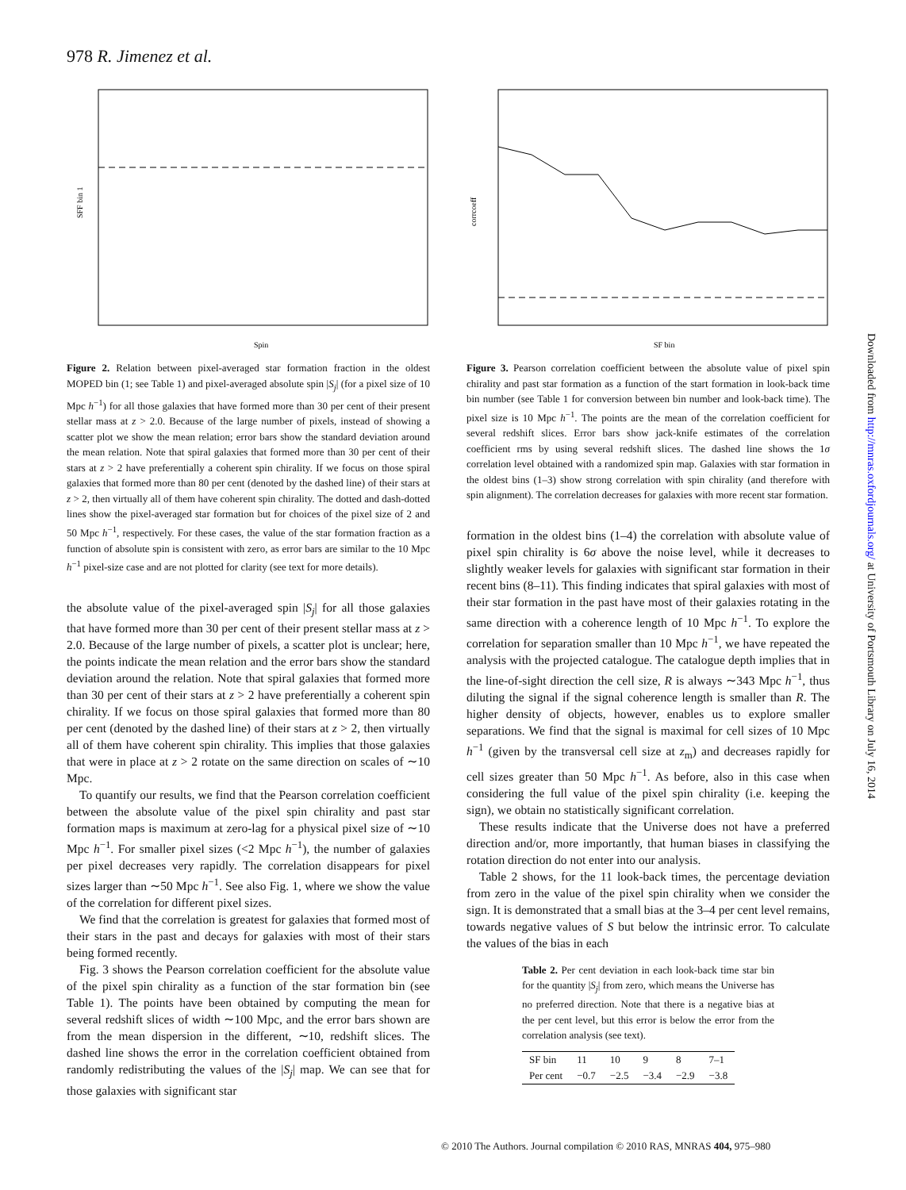978 R. Jimenez et al.
SFF bin 1
Spin
Figure 2. Relation between pixel-averaged star formation fraction in the oldest MOPED bin (1; see Table 1) and pixel-averaged absolute spin |S<sub>j</sub>| (for a pixel size of 10 Mpc h<sup>−1</sup>) for all those galaxies that have formed more than 30 per cent of their present stellar mass at z > 2.0. Because of the large number of pixels, instead of showing a scatter plot we show the mean relation; error bars show the standard deviation around the mean relation. Note that spiral galaxies that formed more than 30 per cent of their stars at z > 2 have preferentially a coherent spin chirality. If we focus on those spiral galaxies that formed more than 80 per cent (denoted by the dashed line) of their stars at z > 2, then virtually all of them have coherent spin chirality. The dotted and dash-dotted lines show the pixel-averaged star formation but for choices of the pixel size of 2 and 50 Mpc h<sup>−1</sup>, respectively. For these cases, the value of the star formation fraction as a function of absolute spin is consistent with zero, as error bars are similar to the 10 Mpc h<sup>−1</sup> pixel-size case and are not plotted for clarity (see text for more details).
the absolute value of the pixel-averaged spin |S<sub>j</sub>| for all those galaxies that have formed more than 30 per cent of their present stellar mass at z > 2.0. Because of the large number of pixels, a scatter plot is unclear; here, the points indicate the mean relation and the error bars show the standard deviation around the relation. Note that spiral galaxies that formed more than 30 per cent of their stars at z > 2 have preferentially a coherent spin chirality. If we focus on those spiral galaxies that formed more than 80 per cent (denoted by the dashed line) of their stars at z > 2, then virtually all of them have coherent spin chirality. This implies that those galaxies that were in place at z > 2 rotate on the same direction on scales of ∼10 Mpc.
To quantify our results, we find that the Pearson correlation coefficient between the absolute value of the pixel spin chirality and past star formation maps is maximum at zero-lag for a physical pixel size of ∼10 Mpc h<sup>−1</sup>. For smaller pixel sizes (<2 Mpc h<sup>−1</sup>), the number of galaxies per pixel decreases very rapidly. The correlation disappears for pixel sizes larger than ∼50 Mpc h<sup>−1</sup>. See also Fig. 1, where we show the value of the correlation for different pixel sizes.
We find that the correlation is greatest for galaxies that formed most of their stars in the past and decays for galaxies with most of their stars being formed recently.
Fig. 3 shows the Pearson correlation coefficient for the absolute value of the pixel spin chirality as a function of the star formation bin (see Table 1). The points have been obtained by computing the mean for several redshift slices of width ∼100 Mpc, and the error bars shown are from the mean dispersion in the different, ∼10, redshift slices. The dashed line shows the error in the correlation coefficient obtained from randomly redistributing the values of the |S<sub>j</sub>| map. We can see that for those galaxies with significant star
corrcoeff
SF bin
Figure 3. Pearson correlation coefficient between the absolute value of pixel spin chirality and past star formation as a function of the start formation in look-back time bin number (see Table 1 for conversion between bin number and look-back time). The pixel size is 10 Mpc h<sup>−1</sup>. The points are the mean of the correlation coefficient for several redshift slices. Error bars show jack-knife estimates of the correlation coefficient rms by using several redshift slices. The dashed line shows the 1σ correlation level obtained with a randomized spin map. Galaxies with star formation in the oldest bins (1–3) show strong correlation with spin chirality (and therefore with spin alignment). The correlation decreases for galaxies with more recent star formation.
formation in the oldest bins (1–4) the correlation with absolute value of pixel spin chirality is 6σ above the noise level, while it decreases to slightly weaker levels for galaxies with significant star formation in their recent bins (8–11). This finding indicates that spiral galaxies with most of their star formation in the past have most of their galaxies rotating in the same direction with a coherence length of 10 Mpc h<sup>−1</sup>. To explore the correlation for separation smaller than 10 Mpc h<sup>−1</sup>, we have repeated the analysis with the projected catalogue. The catalogue depth implies that in the line-of-sight direction the cell size, R is always ∼343 Mpc h<sup>−1</sup>, thus diluting the signal if the signal coherence length is smaller than R. The higher density of objects, however, enables us to explore smaller separations. We find that the signal is maximal for cell sizes of 10 Mpc h<sup>−1</sup> (given by the transversal cell size at z<sub>m</sub>) and decreases rapidly for cell sizes greater than 50 Mpc h<sup>−1</sup>. As before, also in this case when considering the full value of the pixel spin chirality (i.e. keeping the sign), we obtain no statistically significant correlation.
These results indicate that the Universe does not have a preferred direction and/or, more importantly, that human biases in classifying the rotation direction do not enter into our analysis.
Table 2 shows, for the 11 look-back times, the percentage deviation from zero in the value of the pixel spin chirality when we consider the sign. It is demonstrated that a small bias at the 3–4 per cent level remains, towards negative values of S but below the intrinsic error. To calculate the values of the bias in each
Table 2. Per cent deviation in each look-back time star bin for the quantity |S<sub>j</sub>| from zero, which means the Universe has no preferred direction. Note that there is a negative bias at the per cent level, but this error is below the error from the correlation analysis (see text).
| SF bin | 11 | 10 | 9 | 8 | 7–1 |
| Per cent | −0.7 | −2.5 | −3.4 | −2.9 | −3.8 |
Downloaded from http://mnras.oxfordjournals.org/ at University of Portsmouth Library on July 16, 2014
© 2010 The Authors. Journal compilation © 2010 RAS, MNRAS 404, 975–980